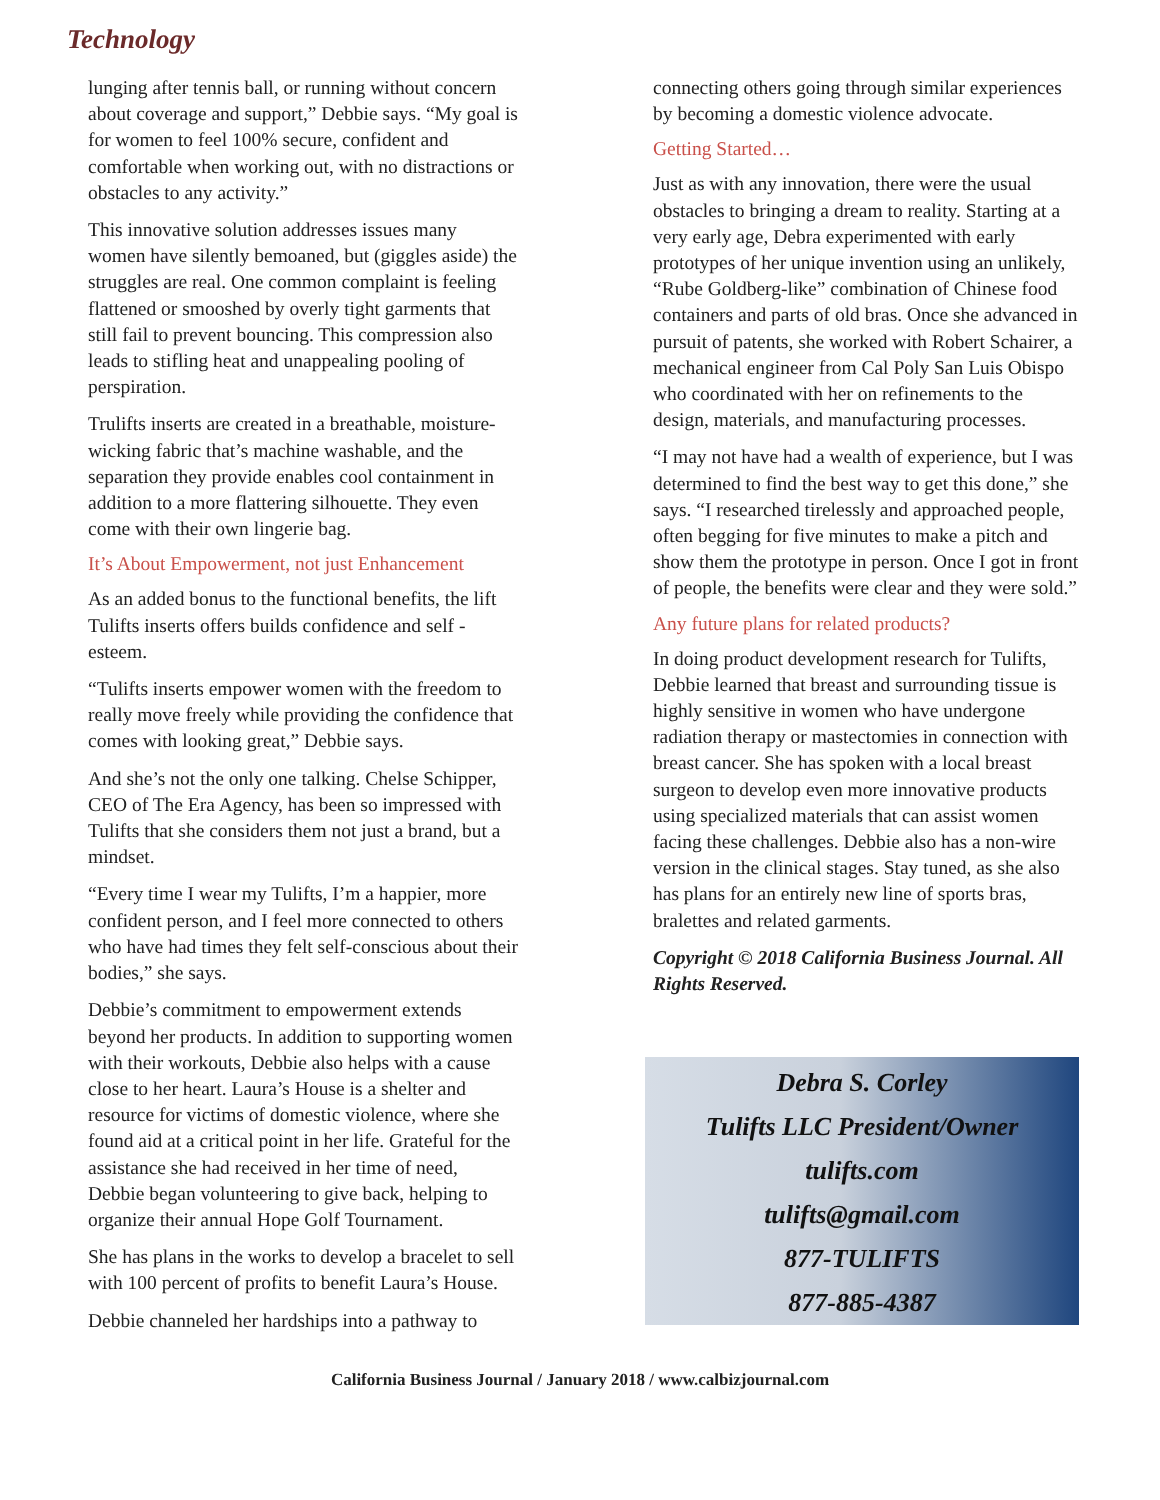Technology
lunging after tennis ball, or running without concern about coverage and support,” Debbie says. “My goal is for women to feel 100% secure, confident and comfortable when working out, with no distractions or obstacles to any activity.”
This innovative solution addresses issues many women have silently bemoaned, but (giggles aside) the struggles are real. One common complaint is feeling flattened or smooshed by overly tight garments that still fail to prevent bouncing. This compression also leads to stifling heat and unappealing pooling of perspiration.
Trulifts inserts are created in a breathable, moisture-wicking fabric that’s machine washable, and the separation they provide enables cool containment in addition to a more flattering silhouette. They even come with their own lingerie bag.
It’s About Empowerment, not just Enhancement
As an added bonus to the functional benefits, the lift Tulifts inserts offers builds confidence and self -esteem.
“Tulifts inserts empower women with the freedom to really move freely while providing the confidence that comes with looking great,” Debbie says.
And she’s not the only one talking. Chelse Schipper, CEO of The Era Agency, has been so impressed with Tulifts that she considers them not just a brand, but a mindset.
“Every time I wear my Tulifts, I’m a happier, more confident person, and I feel more connected to others who have had times they felt self-conscious about their bodies,” she says.
Debbie’s commitment to empowerment extends beyond her products. In addition to supporting women with their workouts, Debbie also helps with a cause close to her heart. Laura’s House is a shelter and resource for victims of domestic violence, where she found aid at a critical point in her life. Grateful for the assistance she had received in her time of need, Debbie began volunteering to give back, helping to organize their annual Hope Golf Tournament.
She has plans in the works to develop a bracelet to sell with 100 percent of profits to benefit Laura’s House.
Debbie channeled her hardships into a pathway to
connecting others going through similar experiences by becoming a domestic violence advocate.
Getting Started…
Just as with any innovation, there were the usual obstacles to bringing a dream to reality. Starting at a very early age, Debra experimented with early prototypes of her unique invention using an unlikely, “Rube Goldberg-like” combination of Chinese food containers and parts of old bras. Once she advanced in pursuit of patents, she worked with Robert Schairer, a mechanical engineer from Cal Poly San Luis Obispo who coordinated with her on refinements to the design, materials, and manufacturing processes.
“I may not have had a wealth of experience, but I was determined to find the best way to get this done,” she says. “I researched tirelessly and approached people, often begging for five minutes to make a pitch and show them the prototype in person. Once I got in front of people, the benefits were clear and they were sold.”
Any future plans for related products?
In doing product development research for Tulifts, Debbie learned that breast and surrounding tissue is highly sensitive in women who have undergone radiation therapy or mastectomies in connection with breast cancer. She has spoken with a local breast surgeon to develop even more innovative products using specialized materials that can assist women facing these challenges. Debbie also has a non-wire version in the clinical stages. Stay tuned, as she also has plans for an entirely new line of sports bras, bralettes and related garments.
Copyright © 2018 California Business Journal. All Rights Reserved.
Debra S. Corley
Tulifts LLC President/Owner
tulifts.com
tulifts@gmail.com
877-TULIFTS
877-885-4387
California Business Journal / January 2018 / www.calbizjournal.com